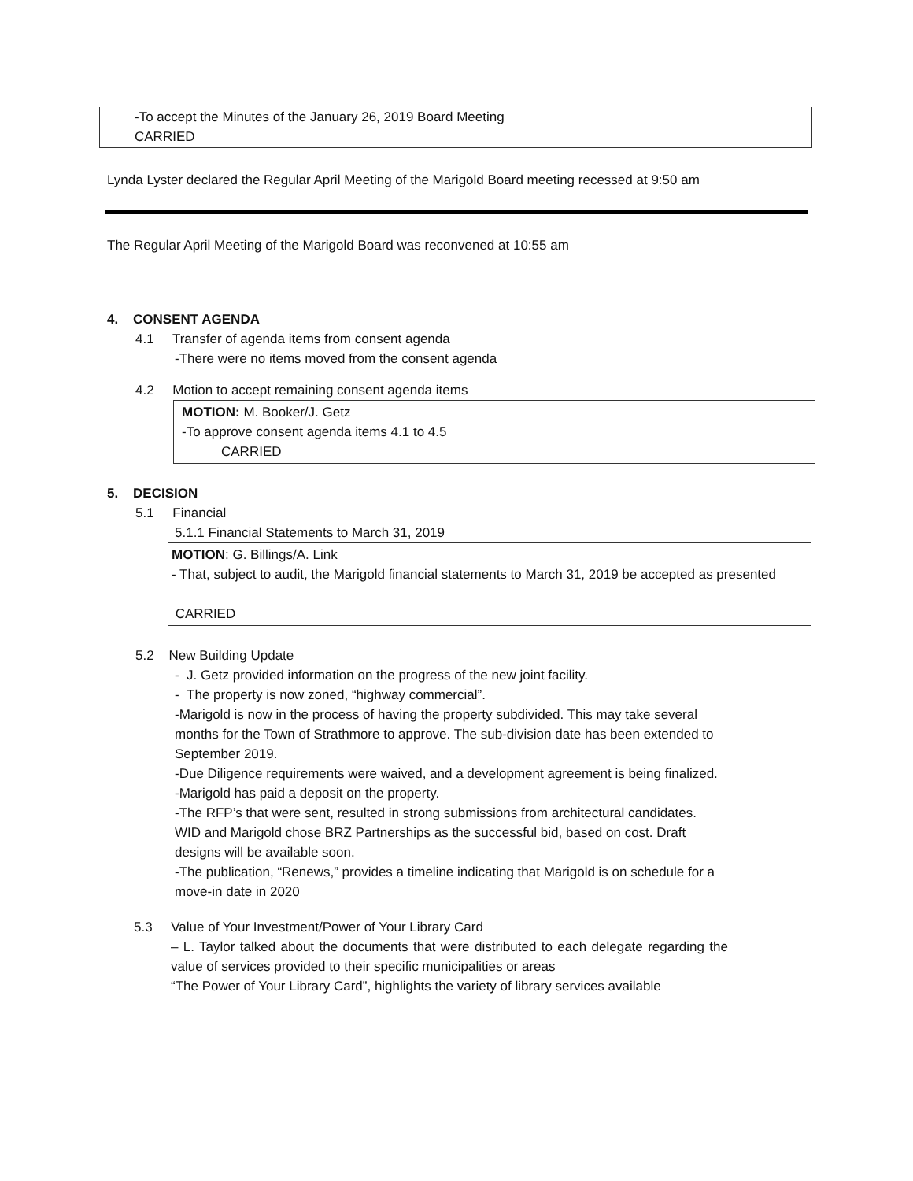-To accept the Minutes of the January 26, 2019 Board Meeting
CARRIED
Lynda Lyster declared the Regular April Meeting of the Marigold Board meeting recessed at 9:50 am
The Regular April Meeting of the Marigold Board was reconvened at 10:55 am
4. CONSENT AGENDA
4.1 Transfer of agenda items from consent agenda
-There were no items moved from the consent agenda
4.2 Motion to accept remaining consent agenda items
MOTION: M. Booker/J. Getz
-To approve consent agenda items 4.1 to 4.5
CARRIED
5. DECISION
5.1 Financial
5.1.1 Financial Statements to March 31, 2019
MOTION: G. Billings/A. Link
- That, subject to audit, the Marigold financial statements to March 31, 2019 be accepted as presented
CARRIED
5.2 New Building Update
- J. Getz provided information on the progress of the new joint facility.
- The property is now zoned, “highway commercial”.
-Marigold is now in the process of having the property subdivided. This may take several months for the Town of Strathmore to approve. The sub-division date has been extended to September 2019.
-Due Diligence requirements were waived, and a development agreement is being finalized.
-Marigold has paid a deposit on the property.
-The RFP’s that were sent, resulted in strong submissions from architectural candidates. WID and Marigold chose BRZ Partnerships as the successful bid, based on cost. Draft designs will be available soon.
-The publication, “Renews,” provides a timeline indicating that Marigold is on schedule for a move-in date in 2020
5.3 Value of Your Investment/Power of Your Library Card
– L. Taylor talked about the documents that were distributed to each delegate regarding the value of services provided to their specific municipalities or areas
“The Power of Your Library Card”, highlights the variety of library services available